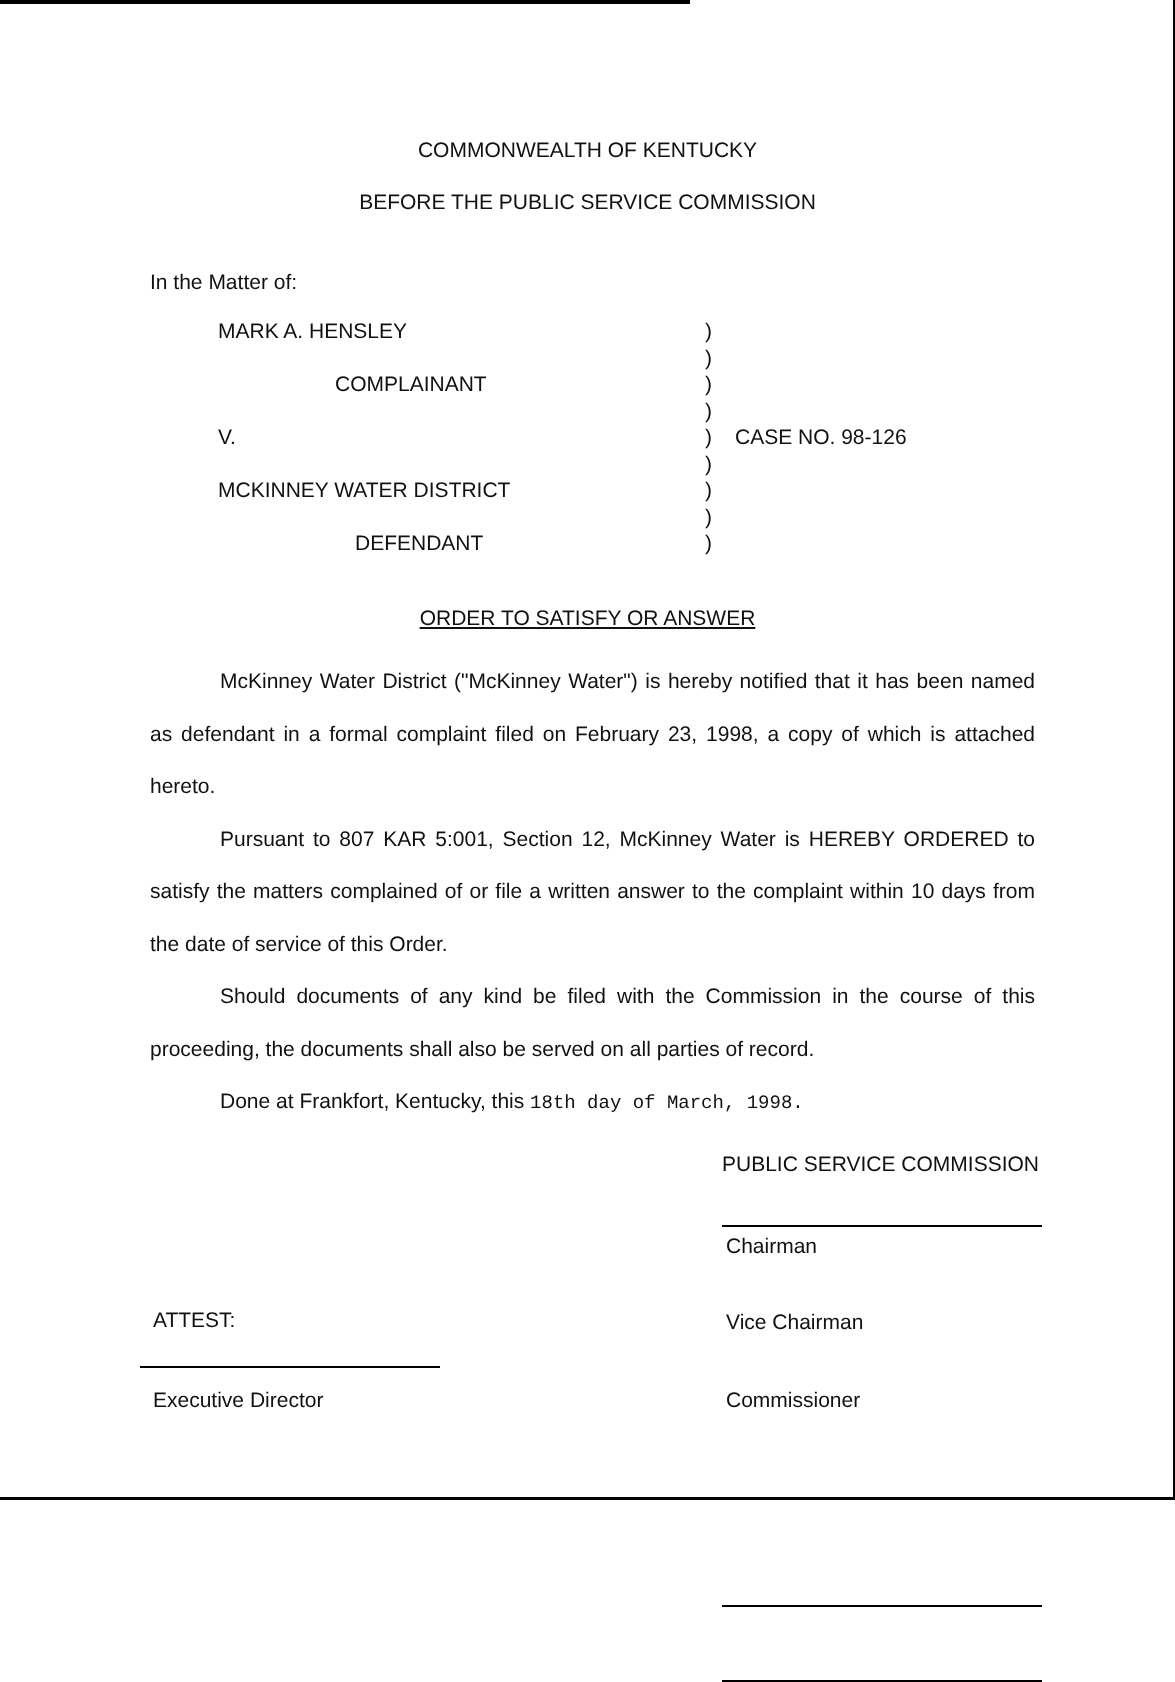COMMONWEALTH OF KENTUCKY
BEFORE THE PUBLIC SERVICE COMMISSION
In the Matter of:
MARK A. HENSLEY)
)
COMPLAINANT)
)
V.) CASE NO. 98-126
)
MCKINNEY WATER DISTRICT)
)
DEFENDANT)
ORDER TO SATISFY OR ANSWER
McKinney Water District ("McKinney Water") is hereby notified that it has been named as defendant in a formal complaint filed on February 23, 1998, a copy of which is attached hereto.
Pursuant to 807 KAR 5:001, Section 12, McKinney Water is HEREBY ORDERED to satisfy the matters complained of or file a written answer to the complaint within 10 days from the date of service of this Order.
Should documents of any kind be filed with the Commission in the course of this proceeding, the documents shall also be served on all parties of record.
Done at Frankfort, Kentucky, this 18th day of March, 1998.
PUBLIC SERVICE COMMISSION
Chairman
Vice Chairman
Commissioner
ATTEST:
Executive Director